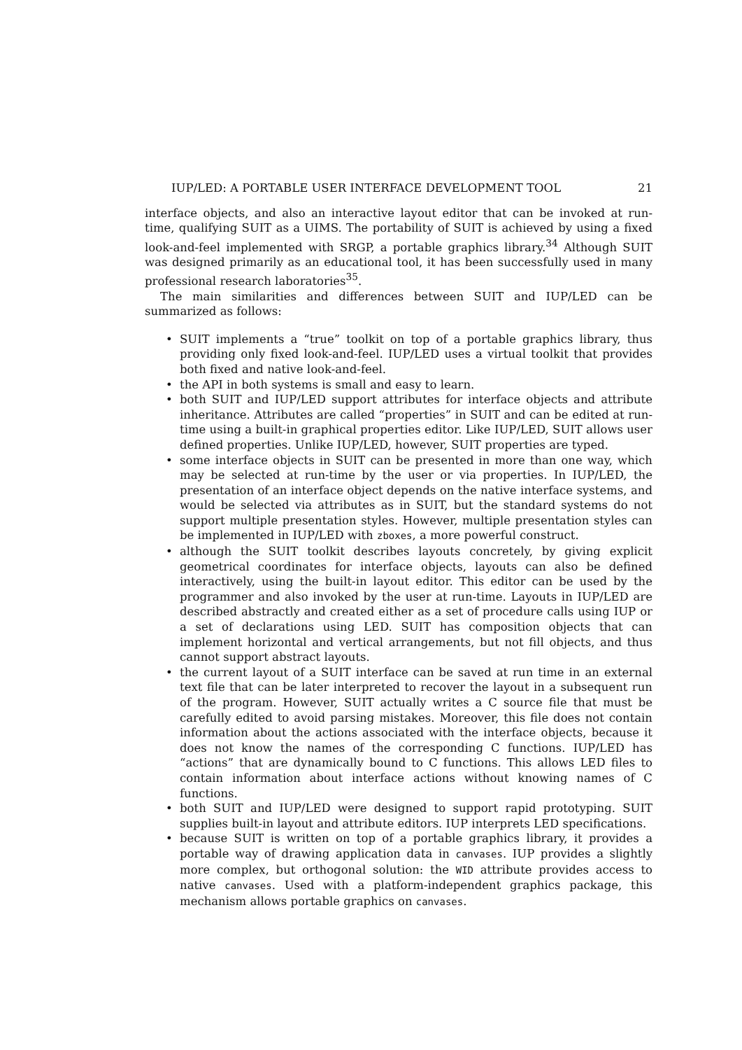IUP/LED: A PORTABLE USER INTERFACE DEVELOPMENT TOOL 21
interface objects, and also an interactive layout editor that can be invoked at run-time, qualifying SUIT as a UIMS. The portability of SUIT is achieved by using a fixed look-and-feel implemented with SRGP, a portable graphics library.<sup>34</sup> Although SUIT was designed primarily as an educational tool, it has been successfully used in many professional research laboratories<sup>35</sup>.
The main similarities and differences between SUIT and IUP/LED can be summarized as follows:
• SUIT implements a “true” toolkit on top of a portable graphics library, thus providing only fixed look-and-feel. IUP/LED uses a virtual toolkit that provides both fixed and native look-and-feel.
• the API in both systems is small and easy to learn.
• both SUIT and IUP/LED support attributes for interface objects and attribute inheritance. Attributes are called “properties” in SUIT and can be edited at run-time using a built-in graphical properties editor. Like IUP/LED, SUIT allows user defined properties. Unlike IUP/LED, however, SUIT properties are typed.
• some interface objects in SUIT can be presented in more than one way, which may be selected at run-time by the user or via properties. In IUP/LED, the presentation of an interface object depends on the native interface systems, and would be selected via attributes as in SUIT, but the standard systems do not support multiple presentation styles. However, multiple presentation styles can be implemented in IUP/LED with zboxes, a more powerful construct.
• although the SUIT toolkit describes layouts concretely, by giving explicit geometrical coordinates for interface objects, layouts can also be defined interactively, using the built-in layout editor. This editor can be used by the programmer and also invoked by the user at run-time. Layouts in IUP/LED are described abstractly and created either as a set of procedure calls using IUP or a set of declarations using LED. SUIT has composition objects that can implement horizontal and vertical arrangements, but not fill objects, and thus cannot support abstract layouts.
• the current layout of a SUIT interface can be saved at run time in an external text file that can be later interpreted to recover the layout in a subsequent run of the program. However, SUIT actually writes a C source file that must be carefully edited to avoid parsing mistakes. Moreover, this file does not contain information about the actions associated with the interface objects, because it does not know the names of the corresponding C functions. IUP/LED has “actions” that are dynamically bound to C functions. This allows LED files to contain information about interface actions without knowing names of C functions.
• both SUIT and IUP/LED were designed to support rapid prototyping. SUIT supplies built-in layout and attribute editors. IUP interprets LED specifications.
• because SUIT is written on top of a portable graphics library, it provides a portable way of drawing application data in canvases. IUP provides a slightly more complex, but orthogonal solution: the WID attribute provides access to native canvases. Used with a platform-independent graphics package, this mechanism allows portable graphics on canvases.